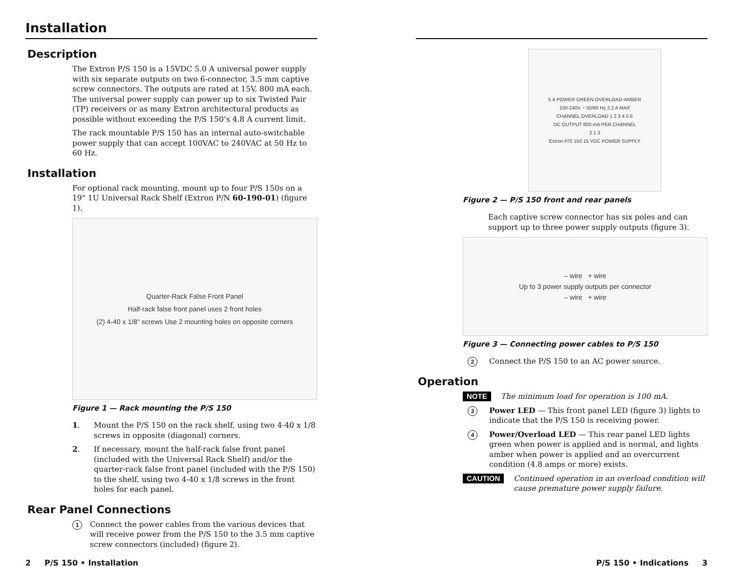Installation
Description
The Extron P/S 150 is a 15VDC 5.0 A universal power supply with six separate outputs on two 6-connector, 3.5 mm captive screw connectors. The outputs are rated at 15V, 800 mA each. The universal power supply can power up to six Twisted Pair (TP) receivers or as many Extron architectural products as possible without exceeding the P/S 150’s 4.8 A current limit.
The rack mountable P/S 150 has an internal auto-switchable power supply that can accept 100VAC to 240VAC at 50 Hz to 60 Hz.
Installation
For optional rack mounting, mount up to four P/S 150s on a 19" 1U Universal Rack Shelf (Extron P/N 60-190-01) (figure 1).
Quarter-Rack False Front Panel
Half-rack false front panel uses 2 front holes
(2) 4-40 x 1/8" screws Use 2 mounting holes on opposite corners
Figure 1 — Rack mounting the P/S 150
1. Mount the P/S 150 on the rack shelf, using two 4-40 x 1/8 screws in opposite (diagonal) corners.
2. If necessary, mount the half-rack false front panel (included with the Universal Rack Shelf) and/or the quarter-rack false front panel (included with the P/S 150) to the shelf, using two 4-40 x 1/8 screws in the front holes for each panel.
Rear Panel Connections
1 Connect the power cables from the various devices that will receive power from the P/S 150 to the 3.5 mm captive screw connectors (included) (figure 2).
5 4 POWER GREEN OVERLOAD-AMBER
100-240V ~ 50/60 Hz 2.2 A MAX
CHANNEL OVERLOAD 1 2 3 4 5 6
DC OUTPUT 800 mA PER CHANNEL
2 1 3
Extron P/S 150 15 VDC POWER SUPPLY
Figure 2 — P/S 150 front and rear panels
Each captive screw connector has six poles and can support up to three power supply outputs (figure 3).
– wire + wire
Up to 3 power supply outputs per connector
– wire + wire
Figure 3 — Connecting power cables to P/S 150
2 Connect the P/S 150 to an AC power source.
Operation
NOTE The minimum load for operation is 100 mA.
3 Power LED — This front panel LED (figure 3) lights to indicate that the P/S 150 is receiving power.
4 Power/Overload LED — This rear panel LED lights green when power is applied and is normal, and lights amber when power is applied and an overcurrent condition (4.8 amps or more) exists.
CAUTION Continued operation in an overload condition will cause premature power supply failure.
2 P/S 150 • Installation P/S 150 • Indications 3